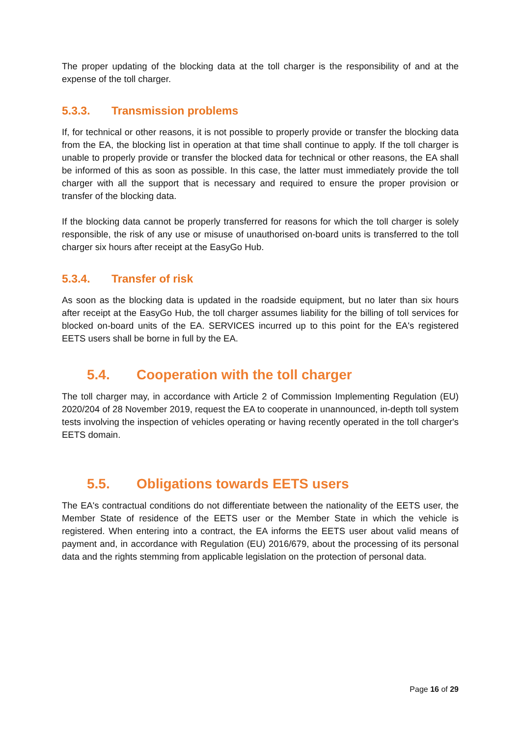The proper updating of the blocking data at the toll charger is the responsibility of and at the expense of the toll charger.
5.3.3. Transmission problems
If, for technical or other reasons, it is not possible to properly provide or transfer the blocking data from the EA, the blocking list in operation at that time shall continue to apply. If the toll charger is unable to properly provide or transfer the blocked data for technical or other reasons, the EA shall be informed of this as soon as possible. In this case, the latter must immediately provide the toll charger with all the support that is necessary and required to ensure the proper provision or transfer of the blocking data.
If the blocking data cannot be properly transferred for reasons for which the toll charger is solely responsible, the risk of any use or misuse of unauthorised on-board units is transferred to the toll charger six hours after receipt at the EasyGo Hub.
5.3.4. Transfer of risk
As soon as the blocking data is updated in the roadside equipment, but no later than six hours after receipt at the EasyGo Hub, the toll charger assumes liability for the billing of toll services for blocked on-board units of the EA. SERVICES incurred up to this point for the EA's registered EETS users shall be borne in full by the EA.
5.4. Cooperation with the toll charger
The toll charger may, in accordance with Article 2 of Commission Implementing Regulation (EU) 2020/204 of 28 November 2019, request the EA to cooperate in unannounced, in-depth toll system tests involving the inspection of vehicles operating or having recently operated in the toll charger's EETS domain.
5.5. Obligations towards EETS users
The EA's contractual conditions do not differentiate between the nationality of the EETS user, the Member State of residence of the EETS user or the Member State in which the vehicle is registered. When entering into a contract, the EA informs the EETS user about valid means of payment and, in accordance with Regulation (EU) 2016/679, about the processing of its personal data and the rights stemming from applicable legislation on the protection of personal data.
Page 16 of 29